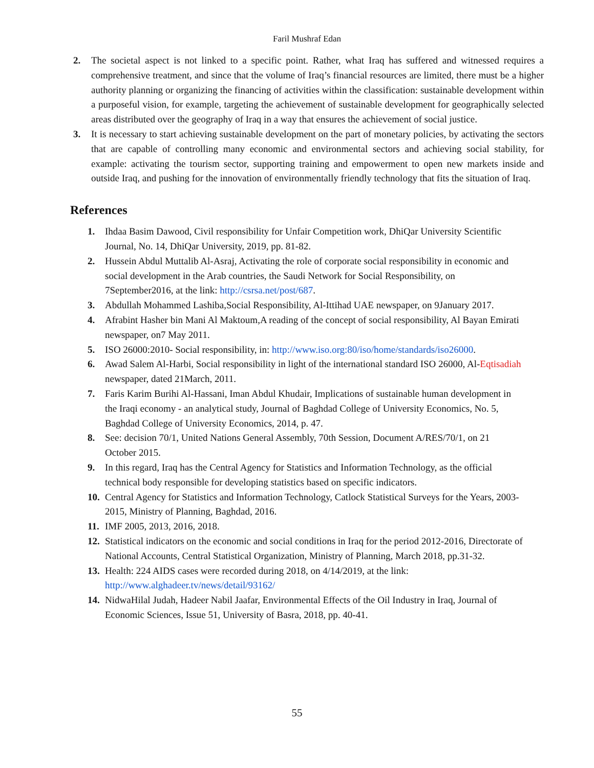Faril Mushraf Edan
2. The societal aspect is not linked to a specific point. Rather, what Iraq has suffered and witnessed requires a comprehensive treatment, and since that the volume of Iraq’s financial resources are limited, there must be a higher authority planning or organizing the financing of activities within the classification: sustainable development within a purposeful vision, for example, targeting the achievement of sustainable development for geographically selected areas distributed over the geography of Iraq in a way that ensures the achievement of social justice.
3. It is necessary to start achieving sustainable development on the part of monetary policies, by activating the sectors that are capable of controlling many economic and environmental sectors and achieving social stability, for example: activating the tourism sector, supporting training and empowerment to open new markets inside and outside Iraq, and pushing for the innovation of environmentally friendly technology that fits the situation of Iraq.
References
1. Ihdaa Basim Dawood, Civil responsibility for Unfair Competition work, DhiQar University Scientific Journal, No. 14, DhiQar University, 2019, pp. 81-82.
2. Hussein Abdul Muttalib Al-Asraj, Activating the role of corporate social responsibility in economic and social development in the Arab countries, the Saudi Network for Social Responsibility, on 7September2016, at the link: http://csrsa.net/post/687.
3. Abdullah Mohammed Lashiba,Social Responsibility, Al-Ittihad UAE newspaper, on 9January 2017.
4. Afrabint Hasher bin Mani Al Maktoum,A reading of the concept of social responsibility, Al Bayan Emirati newspaper, on7 May 2011.
5. ISO 26000:2010- Social responsibility, in: http://www.iso.org:80/iso/home/standards/iso26000.
6. Awad Salem Al-Harbi, Social responsibility in light of the international standard ISO 26000, Al-Eqtisadiah newspaper, dated 21March, 2011.
7. Faris Karim Burihi Al-Hassani, Iman Abdul Khudair, Implications of sustainable human development in the Iraqi economy - an analytical study, Journal of Baghdad College of University Economics, No. 5, Baghdad College of University Economics, 2014, p. 47.
8. See: decision 70/1, United Nations General Assembly, 70th Session, Document A/RES/70/1, on 21 October 2015.
9. In this regard, Iraq has the Central Agency for Statistics and Information Technology, as the official technical body responsible for developing statistics based on specific indicators.
10.
Central Agency for Statistics and Information Technology, Catlock Statistical Surveys for the Years, 2003-2015, Ministry of Planning, Baghdad, 2016.
11.
IMF 2005, 2013, 2016, 2018.
12.
Statistical indicators on the economic and social conditions in Iraq for the period 2012-2016, Directorate of National Accounts, Central Statistical Organization, Ministry of Planning, March 2018, pp.31-32.
13.
Health: 224 AIDS cases were recorded during 2018, on 4/14/2019, at the link: http://www.alghadeer.tv/news/detail/93162/
14.
NidwaHilal Judah, Hadeer Nabil Jaafar, Environmental Effects of the Oil Industry in Iraq, Journal of Economic Sciences, Issue 51, University of Basra, 2018, pp. 40-41.
55